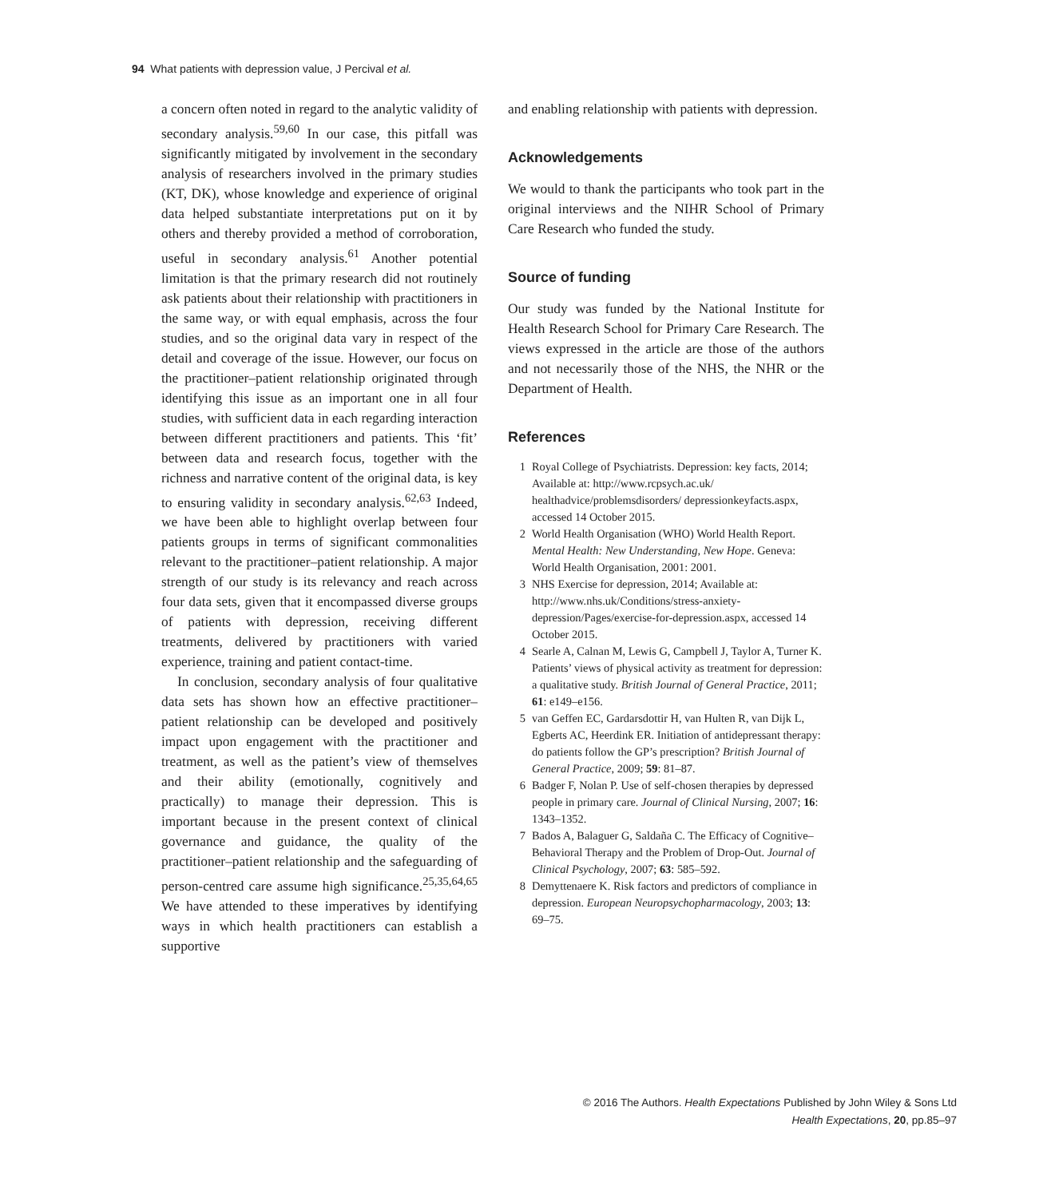94 What patients with depression value, J Percival et al.
a concern often noted in regard to the analytic validity of secondary analysis.<sup>59,60</sup> In our case, this pitfall was significantly mitigated by involvement in the secondary analysis of researchers involved in the primary studies (KT, DK), whose knowledge and experience of original data helped substantiate interpretations put on it by others and thereby provided a method of corroboration, useful in secondary analysis.<sup>61</sup> Another potential limitation is that the primary research did not routinely ask patients about their relationship with practitioners in the same way, or with equal emphasis, across the four studies, and so the original data vary in respect of the detail and coverage of the issue. However, our focus on the practitioner–patient relationship originated through identifying this issue as an important one in all four studies, with sufficient data in each regarding interaction between different practitioners and patients. This ‘fit’ between data and research focus, together with the richness and narrative content of the original data, is key to ensuring validity in secondary analysis.<sup>62,63</sup> Indeed, we have been able to highlight overlap between four patients groups in terms of significant commonalities relevant to the practitioner–patient relationship. A major strength of our study is its relevancy and reach across four data sets, given that it encompassed diverse groups of patients with depression, receiving different treatments, delivered by practitioners with varied experience, training and patient contact-time.
In conclusion, secondary analysis of four qualitative data sets has shown how an effective practitioner–patient relationship can be developed and positively impact upon engagement with the practitioner and treatment, as well as the patient’s view of themselves and their ability (emotionally, cognitively and practically) to manage their depression. This is important because in the present context of clinical governance and guidance, the quality of the practitioner–patient relationship and the safeguarding of person-centred care assume high significance.<sup>25,35,64,65</sup> We have attended to these imperatives by identifying ways in which health practitioners can establish a supportive
and enabling relationship with patients with depression.
Acknowledgements
We would to thank the participants who took part in the original interviews and the NIHR School of Primary Care Research who funded the study.
Source of funding
Our study was funded by the National Institute for Health Research School for Primary Care Research. The views expressed in the article are those of the authors and not necessarily those of the NHS, the NHR or the Department of Health.
References
1 Royal College of Psychiatrists. Depression: key facts, 2014; Available at: http://www.rcpsych.ac.uk/ healthadvice/problemsdisorders/ depressionkeyfacts.aspx, accessed 14 October 2015.
2 World Health Organisation (WHO) World Health Report. Mental Health: New Understanding, New Hope. Geneva: World Health Organisation, 2001: 2001.
3 NHS Exercise for depression, 2014; Available at: http://www.nhs.uk/Conditions/stress-anxiety-depression/Pages/exercise-for-depression.aspx, accessed 14 October 2015.
4 Searle A, Calnan M, Lewis G, Campbell J, Taylor A, Turner K. Patients’ views of physical activity as treatment for depression: a qualitative study. British Journal of General Practice, 2011; 61: e149–e156.
5 van Geffen EC, Gardarsdottir H, van Hulten R, van Dijk L, Egberts AC, Heerdink ER. Initiation of antidepressant therapy: do patients follow the GP’s prescription? British Journal of General Practice, 2009; 59: 81–87.
6 Badger F, Nolan P. Use of self-chosen therapies by depressed people in primary care. Journal of Clinical Nursing, 2007; 16: 1343–1352.
7 Bados A, Balaguer G, Saldaña C. The Efficacy of Cognitive– Behavioral Therapy and the Problem of Drop-Out. Journal of Clinical Psychology, 2007; 63: 585–592.
8 Demyttenaere K. Risk factors and predictors of compliance in depression. European Neuropsychopharmacology, 2003; 13: 69–75.
© 2016 The Authors. Health Expectations Published by John Wiley & Sons Ltd
Health Expectations, 20, pp.85–97